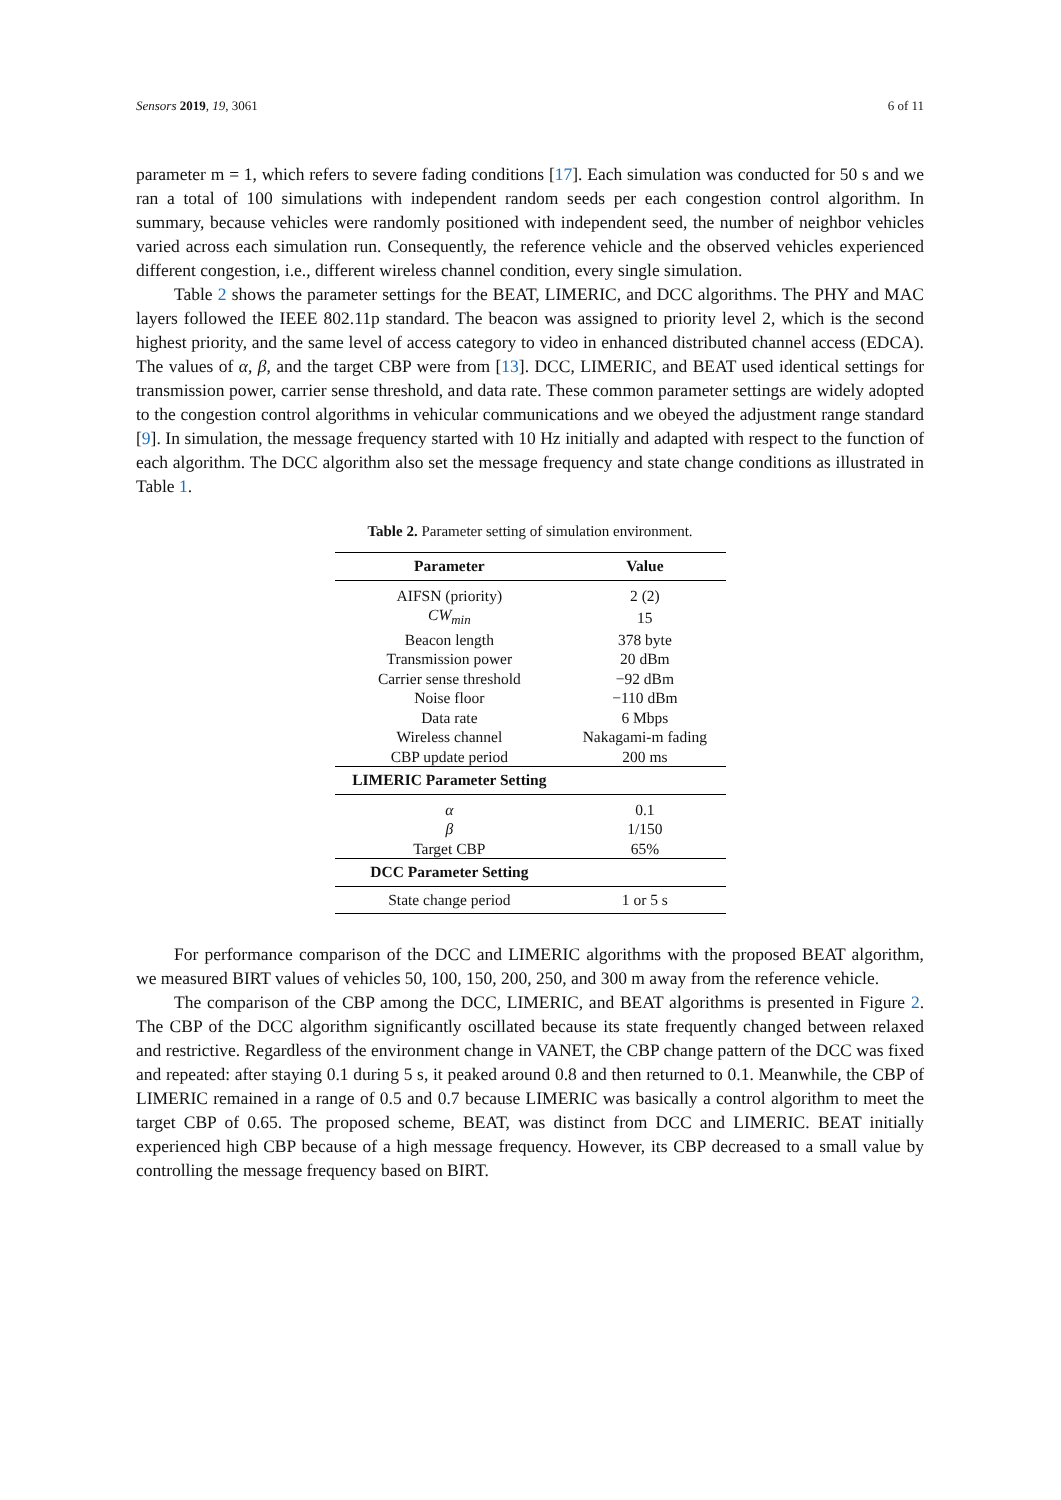Sensors 2019, 19, 3061 6 of 11
parameter m = 1, which refers to severe fading conditions [17]. Each simulation was conducted for 50 s and we ran a total of 100 simulations with independent random seeds per each congestion control algorithm. In summary, because vehicles were randomly positioned with independent seed, the number of neighbor vehicles varied across each simulation run. Consequently, the reference vehicle and the observed vehicles experienced different congestion, i.e., different wireless channel condition, every single simulation.
Table 2 shows the parameter settings for the BEAT, LIMERIC, and DCC algorithms. The PHY and MAC layers followed the IEEE 802.11p standard. The beacon was assigned to priority level 2, which is the second highest priority, and the same level of access category to video in enhanced distributed channel access (EDCA). The values of α, β, and the target CBP were from [13]. DCC, LIMERIC, and BEAT used identical settings for transmission power, carrier sense threshold, and data rate. These common parameter settings are widely adopted to the congestion control algorithms in vehicular communications and we obeyed the adjustment range standard [9]. In simulation, the message frequency started with 10 Hz initially and adapted with respect to the function of each algorithm. The DCC algorithm also set the message frequency and state change conditions as illustrated in Table 1.
Table 2. Parameter setting of simulation environment.
| Parameter | Value |
| --- | --- |
| AIFSN (priority) | 2 (2) |
| CW<sub>min</sub> | 15 |
| Beacon length | 378 byte |
| Transmission power | 20 dBm |
| Carrier sense threshold | −92 dBm |
| Noise floor | −110 dBm |
| Data rate | 6 Mbps |
| Wireless channel | Nakagami-m fading |
| CBP update period | 200 ms |
| LIMERIC Parameter Setting | |
| α | 0.1 |
| β | 1/150 |
| Target CBP | 65% |
| DCC Parameter Setting | |
| State change period | 1 or 5 s |
For performance comparison of the DCC and LIMERIC algorithms with the proposed BEAT algorithm, we measured BIRT values of vehicles 50, 100, 150, 200, 250, and 300 m away from the reference vehicle.
The comparison of the CBP among the DCC, LIMERIC, and BEAT algorithms is presented in Figure 2. The CBP of the DCC algorithm significantly oscillated because its state frequently changed between relaxed and restrictive. Regardless of the environment change in VANET, the CBP change pattern of the DCC was fixed and repeated: after staying 0.1 during 5 s, it peaked around 0.8 and then returned to 0.1. Meanwhile, the CBP of LIMERIC remained in a range of 0.5 and 0.7 because LIMERIC was basically a control algorithm to meet the target CBP of 0.65. The proposed scheme, BEAT, was distinct from DCC and LIMERIC. BEAT initially experienced high CBP because of a high message frequency. However, its CBP decreased to a small value by controlling the message frequency based on BIRT.